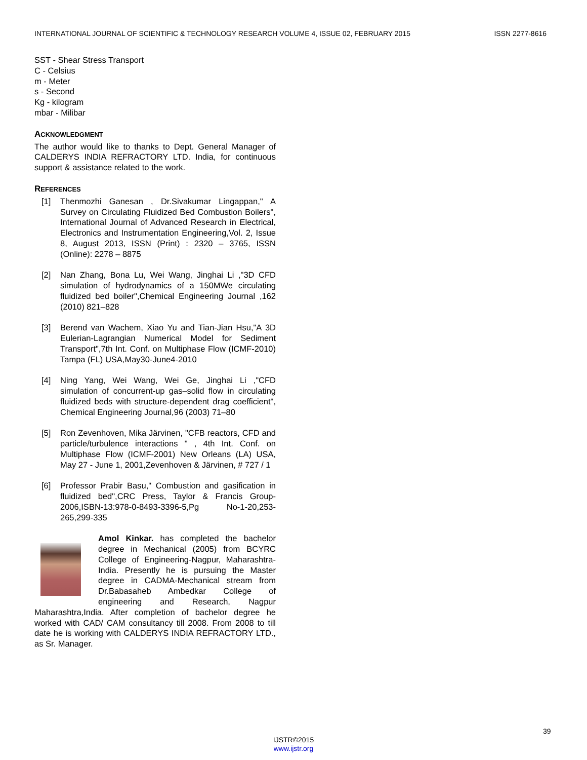INTERNATIONAL JOURNAL OF SCIENTIFIC & TECHNOLOGY RESEARCH VOLUME 4, ISSUE 02, FEBRUARY 2015 ISSN 2277-8616
SST - Shear Stress Transport
C - Celsius
m - Meter
s - Second
Kg - kilogram
mbar - Milibar
ACKNOWLEDGMENT
The author would like to thanks to Dept. General Manager of CALDERYS INDIA REFRACTORY LTD. India, for continuous support & assistance related to the work.
REFERENCES
[1] Thenmozhi Ganesan , Dr.Sivakumar Lingappan," A Survey on Circulating Fluidized Bed Combustion Boilers", International Journal of Advanced Research in Electrical, Electronics and Instrumentation Engineering,Vol. 2, Issue 8, August 2013, ISSN (Print) : 2320 – 3765, ISSN (Online): 2278 – 8875
[2] Nan Zhang, Bona Lu, Wei Wang, Jinghai Li ,"3D CFD simulation of hydrodynamics of a 150MWe circulating fluidized bed boiler",Chemical Engineering Journal ,162 (2010) 821–828
[3] Berend van Wachem, Xiao Yu and Tian-Jian Hsu,"A 3D Eulerian-Lagrangian Numerical Model for Sediment Transport",7th Int. Conf. on Multiphase Flow (ICMF-2010) Tampa (FL) USA,May30-June4-2010
[4] Ning Yang, Wei Wang, Wei Ge, Jinghai Li ,"CFD simulation of concurrent-up gas–solid flow in circulating fluidized beds with structure-dependent drag coefficient", Chemical Engineering Journal,96 (2003) 71–80
[5] Ron Zevenhoven, Mika Järvinen, "CFB reactors, CFD and particle/turbulence interactions " , 4th Int. Conf. on Multiphase Flow (ICMF-2001) New Orleans (LA) USA, May 27 - June 1, 2001,Zevenhoven & Järvinen, # 727 / 1
[6] Professor Prabir Basu," Combustion and gasification in fluidized bed",CRC Press, Taylor & Francis Group-2006,ISBN-13:978-0-8493-3396-5,Pg No-1-20,253-265,299-335
Amol Kinkar. has completed the bachelor degree in Mechanical (2005) from BCYRC College of Engineering-Nagpur, Maharashtra-India. Presently he is pursuing the Master degree in CADMA-Mechanical stream from Dr.Babasaheb Ambedkar College of engineering and Research, Nagpur Maharashtra,India. After completion of bachelor degree he worked with CAD/ CAM consultancy till 2008. From 2008 to till date he is working with CALDERYS INDIA REFRACTORY LTD., as Sr. Manager.
39
IJSTR©2015
www.ijstr.org